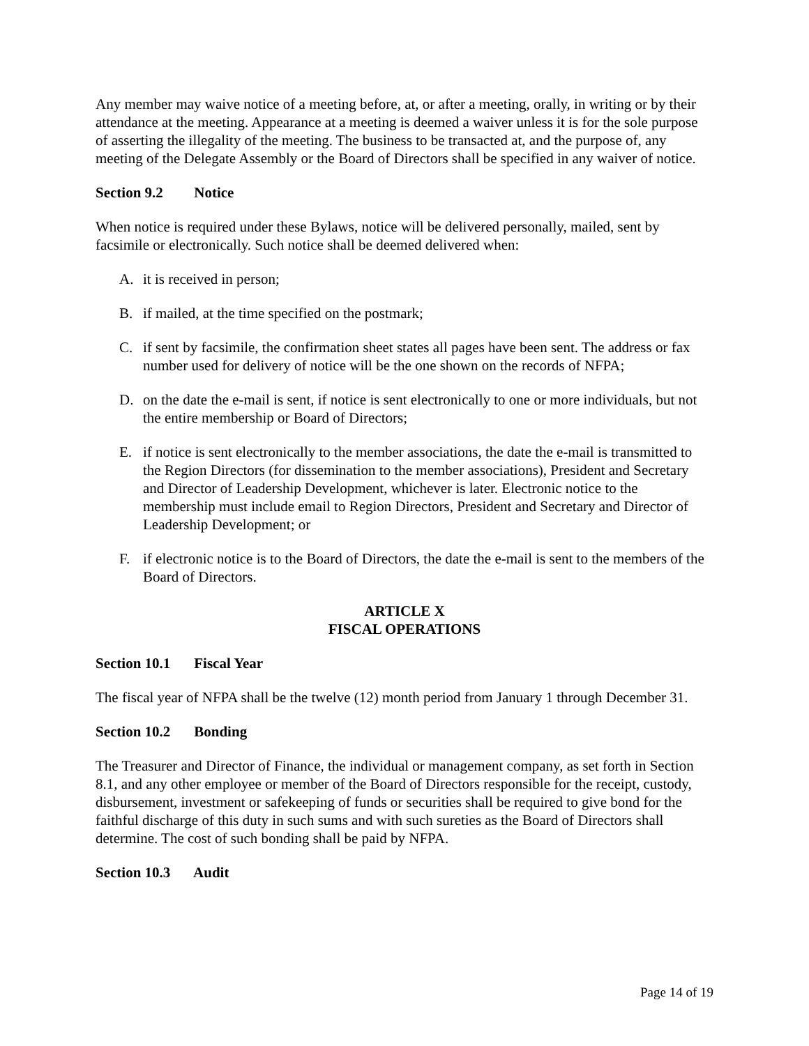Any member may waive notice of a meeting before, at, or after a meeting, orally, in writing or by their attendance at the meeting. Appearance at a meeting is deemed a waiver unless it is for the sole purpose of asserting the illegality of the meeting. The business to be transacted at, and the purpose of, any meeting of the Delegate Assembly or the Board of Directors shall be specified in any waiver of notice.
Section 9.2 Notice
When notice is required under these Bylaws, notice will be delivered personally, mailed, sent by facsimile or electronically. Such notice shall be deemed delivered when:
A. it is received in person;
B. if mailed, at the time specified on the postmark;
C. if sent by facsimile, the confirmation sheet states all pages have been sent. The address or fax number used for delivery of notice will be the one shown on the records of NFPA;
D. on the date the e-mail is sent, if notice is sent electronically to one or more individuals, but not the entire membership or Board of Directors;
E. if notice is sent electronically to the member associations, the date the e-mail is transmitted to the Region Directors (for dissemination to the member associations), President and Secretary and Director of Leadership Development, whichever is later. Electronic notice to the membership must include email to Region Directors, President and Secretary and Director of Leadership Development; or
F. if electronic notice is to the Board of Directors, the date the e-mail is sent to the members of the Board of Directors.
ARTICLE X
FISCAL OPERATIONS
Section 10.1 Fiscal Year
The fiscal year of NFPA shall be the twelve (12) month period from January 1 through December 31.
Section 10.2 Bonding
The Treasurer and Director of Finance, the individual or management company, as set forth in Section 8.1, and any other employee or member of the Board of Directors responsible for the receipt, custody, disbursement, investment or safekeeping of funds or securities shall be required to give bond for the faithful discharge of this duty in such sums and with such sureties as the Board of Directors shall determine. The cost of such bonding shall be paid by NFPA.
Section 10.3 Audit
Page 14 of 19